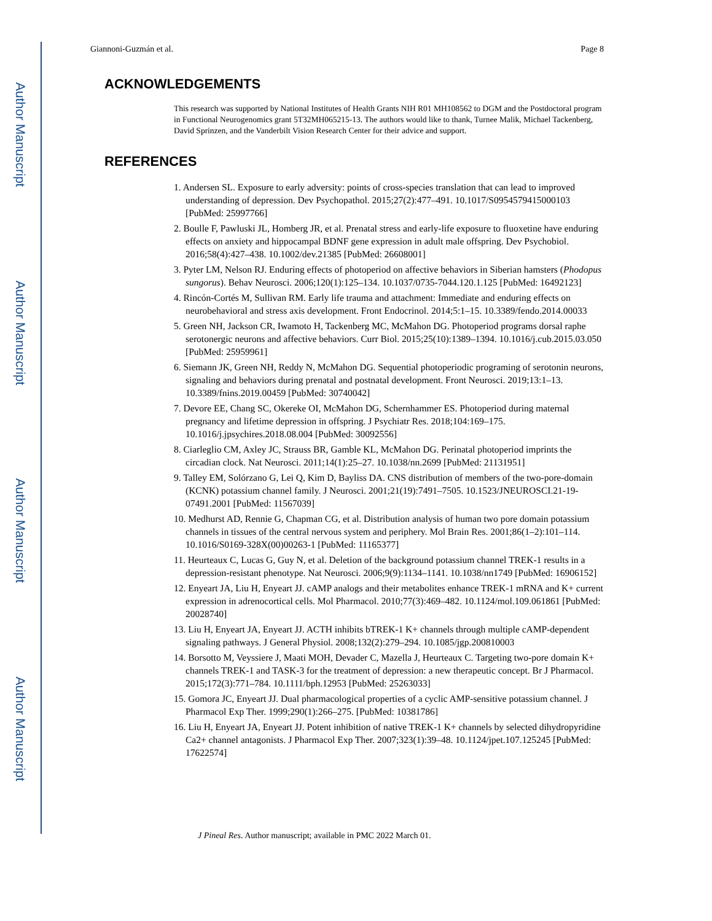Author Manuscript
Author Manuscript
Author Manuscript
Author Manuscript
Giannoni-Guzmán et al. Page 8
ACKNOWLEDGEMENTS
This research was supported by National Institutes of Health Grants NIH R01 MH108562 to DGM and the Postdoctoral program in Functional Neurogenomics grant 5T32MH065215-13. The authors would like to thank, Turnee Malik, Michael Tackenberg, David Sprinzen, and the Vanderbilt Vision Research Center for their advice and support.
REFERENCES
1. Andersen SL. Exposure to early adversity: points of cross-species translation that can lead to improved understanding of depression. Dev Psychopathol. 2015;27(2):477–491. 10.1017/S0954579415000103 [PubMed: 25997766]
2. Boulle F, Pawluski JL, Homberg JR, et al. Prenatal stress and early-life exposure to fluoxetine have enduring effects on anxiety and hippocampal BDNF gene expression in adult male offspring. Dev Psychobiol. 2016;58(4):427–438. 10.1002/dev.21385 [PubMed: 26608001]
3. Pyter LM, Nelson RJ. Enduring effects of photoperiod on affective behaviors in Siberian hamsters (Phodopus sungorus). Behav Neurosci. 2006;120(1):125–134. 10.1037/0735-7044.120.1.125 [PubMed: 16492123]
4. Rincón-Cortés M, Sullivan RM. Early life trauma and attachment: Immediate and enduring effects on neurobehavioral and stress axis development. Front Endocrinol. 2014;5:1–15. 10.3389/fendo.2014.00033
5. Green NH, Jackson CR, Iwamoto H, Tackenberg MC, McMahon DG. Photoperiod programs dorsal raphe serotonergic neurons and affective behaviors. Curr Biol. 2015;25(10):1389–1394. 10.1016/j.cub.2015.03.050 [PubMed: 25959961]
6. Siemann JK, Green NH, Reddy N, McMahon DG. Sequential photoperiodic programing of serotonin neurons, signaling and behaviors during prenatal and postnatal development. Front Neurosci. 2019;13:1–13. 10.3389/fnins.2019.00459 [PubMed: 30740042]
7. Devore EE, Chang SC, Okereke OI, McMahon DG, Schernhammer ES. Photoperiod during maternal pregnancy and lifetime depression in offspring. J Psychiatr Res. 2018;104:169–175. 10.1016/j.jpsychires.2018.08.004 [PubMed: 30092556]
8. Ciarleglio CM, Axley JC, Strauss BR, Gamble KL, McMahon DG. Perinatal photoperiod imprints the circadian clock. Nat Neurosci. 2011;14(1):25–27. 10.1038/nn.2699 [PubMed: 21131951]
9. Talley EM, Solórzano G, Lei Q, Kim D, Bayliss DA. CNS distribution of members of the two-pore-domain (KCNK) potassium channel family. J Neurosci. 2001;21(19):7491–7505. 10.1523/JNEUROSCI.21-19-07491.2001 [PubMed: 11567039]
10. Medhurst AD, Rennie G, Chapman CG, et al. Distribution analysis of human two pore domain potassium channels in tissues of the central nervous system and periphery. Mol Brain Res. 2001;86(1–2):101–114. 10.1016/S0169-328X(00)00263-1 [PubMed: 11165377]
11. Heurteaux C, Lucas G, Guy N, et al. Deletion of the background potassium channel TREK-1 results in a depression-resistant phenotype. Nat Neurosci. 2006;9(9):1134–1141. 10.1038/nn1749 [PubMed: 16906152]
12. Enyeart JA, Liu H, Enyeart JJ. cAMP analogs and their metabolites enhance TREK-1 mRNA and K+ current expression in adrenocortical cells. Mol Pharmacol. 2010;77(3):469–482. 10.1124/mol.109.061861 [PubMed: 20028740]
13. Liu H, Enyeart JA, Enyeart JJ. ACTH inhibits bTREK-1 K+ channels through multiple cAMP-dependent signaling pathways. J General Physiol. 2008;132(2):279–294. 10.1085/jgp.200810003
14. Borsotto M, Veyssiere J, Maati MOH, Devader C, Mazella J, Heurteaux C. Targeting two-pore domain K+ channels TREK-1 and TASK-3 for the treatment of depression: a new therapeutic concept. Br J Pharmacol. 2015;172(3):771–784. 10.1111/bph.12953 [PubMed: 25263033]
15. Gomora JC, Enyeart JJ. Dual pharmacological properties of a cyclic AMP-sensitive potassium channel. J Pharmacol Exp Ther. 1999;290(1):266–275. [PubMed: 10381786]
16. Liu H, Enyeart JA, Enyeart JJ. Potent inhibition of native TREK-1 K+ channels by selected dihydropyridine Ca2+ channel antagonists. J Pharmacol Exp Ther. 2007;323(1):39–48. 10.1124/jpet.107.125245 [PubMed: 17622574]
J Pineal Res. Author manuscript; available in PMC 2022 March 01.